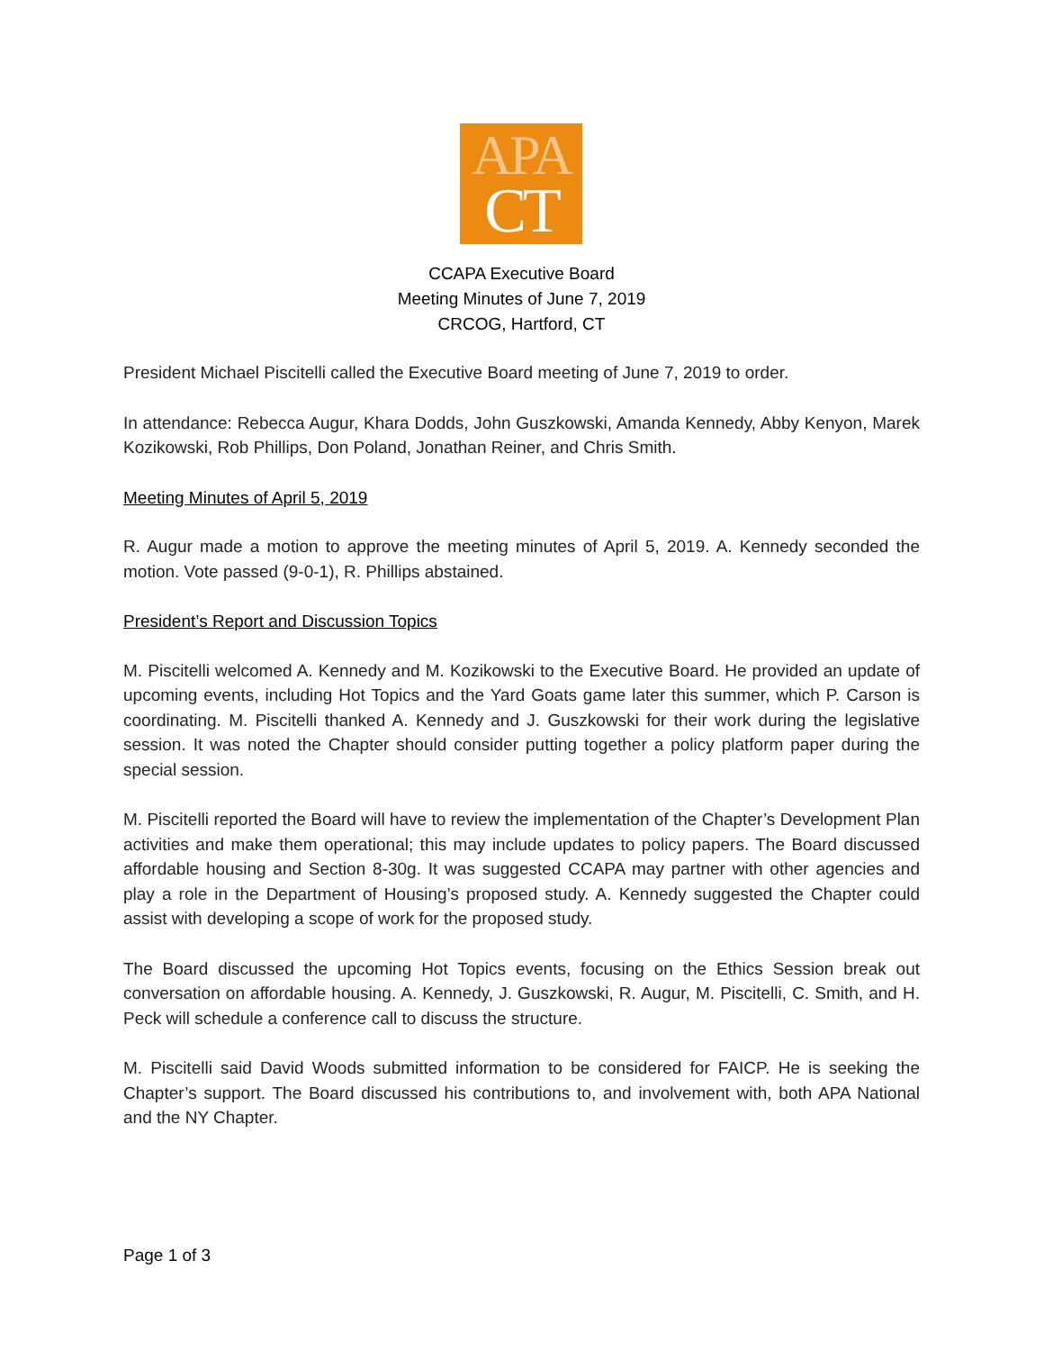APA
CT
CCAPA Executive Board
Meeting Minutes of June 7, 2019
CRCOG, Hartford, CT
President Michael Piscitelli called the Executive Board meeting of June 7, 2019 to order.
In attendance: Rebecca Augur, Khara Dodds, John Guszkowski, Amanda Kennedy, Abby Kenyon, Marek Kozikowski, Rob Phillips, Don Poland, Jonathan Reiner, and Chris Smith.
Meeting Minutes of April 5, 2019
R. Augur made a motion to approve the meeting minutes of April 5, 2019. A. Kennedy seconded the motion. Vote passed (9-0-1), R. Phillips abstained.
President’s Report and Discussion Topics
M. Piscitelli welcomed A. Kennedy and M. Kozikowski to the Executive Board. He provided an update of upcoming events, including Hot Topics and the Yard Goats game later this summer, which P. Carson is coordinating. M. Piscitelli thanked A. Kennedy and J. Guszkowski for their work during the legislative session. It was noted the Chapter should consider putting together a policy platform paper during the special session.
M. Piscitelli reported the Board will have to review the implementation of the Chapter’s Development Plan activities and make them operational; this may include updates to policy papers. The Board discussed affordable housing and Section 8-30g. It was suggested CCAPA may partner with other agencies and play a role in the Department of Housing’s proposed study. A. Kennedy suggested the Chapter could assist with developing a scope of work for the proposed study.
The Board discussed the upcoming Hot Topics events, focusing on the Ethics Session break out conversation on affordable housing. A. Kennedy, J. Guszkowski, R. Augur, M. Piscitelli, C. Smith, and H. Peck will schedule a conference call to discuss the structure.
M. Piscitelli said David Woods submitted information to be considered for FAICP. He is seeking the Chapter’s support. The Board discussed his contributions to, and involvement with, both APA National and the NY Chapter.
Page 1 of 3